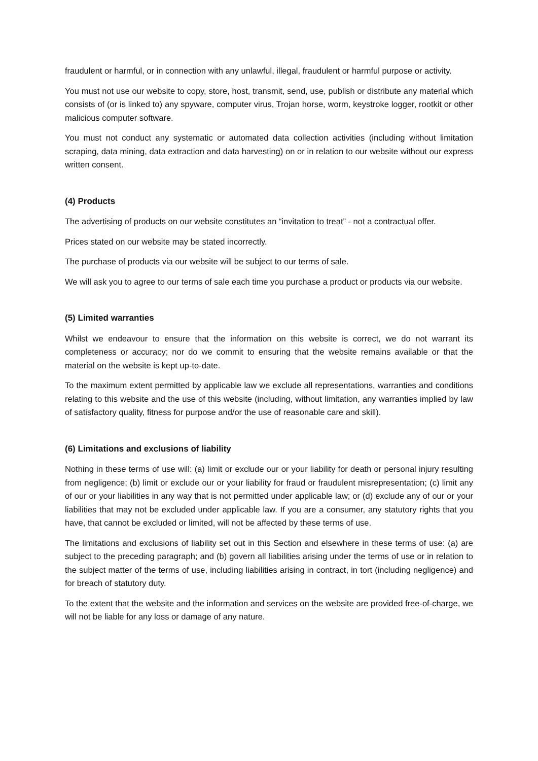fraudulent or harmful, or in connection with any unlawful, illegal, fraudulent or harmful purpose or activity.
You must not use our website to copy, store, host, transmit, send, use, publish or distribute any material which consists of (or is linked to) any spyware, computer virus, Trojan horse, worm, keystroke logger, rootkit or other malicious computer software.
You must not conduct any systematic or automated data collection activities (including without limitation scraping, data mining, data extraction and data harvesting) on or in relation to our website without our express written consent.
(4) Products
The advertising of products on our website constitutes an “invitation to treat” - not a contractual offer.
Prices stated on our website may be stated incorrectly.
The purchase of products via our website will be subject to our terms of sale.
We will ask you to agree to our terms of sale each time you purchase a product or products via our website.
(5) Limited warranties
Whilst we endeavour to ensure that the information on this website is correct, we do not warrant its completeness or accuracy; nor do we commit to ensuring that the website remains available or that the material on the website is kept up-to-date.
To the maximum extent permitted by applicable law we exclude all representations, warranties and conditions relating to this website and the use of this website (including, without limitation, any warranties implied by law of satisfactory quality, fitness for purpose and/or the use of reasonable care and skill).
(6) Limitations and exclusions of liability
Nothing in these terms of use will: (a) limit or exclude our or your liability for death or personal injury resulting from negligence; (b) limit or exclude our or your liability for fraud or fraudulent misrepresentation; (c) limit any of our or your liabilities in any way that is not permitted under applicable law; or (d) exclude any of our or your liabilities that may not be excluded under applicable law. If you are a consumer, any statutory rights that you have, that cannot be excluded or limited, will not be affected by these terms of use.
The limitations and exclusions of liability set out in this Section and elsewhere in these terms of use: (a) are subject to the preceding paragraph; and (b) govern all liabilities arising under the terms of use or in relation to the subject matter of the terms of use, including liabilities arising in contract, in tort (including negligence) and for breach of statutory duty.
To the extent that the website and the information and services on the website are provided free-of-charge, we will not be liable for any loss or damage of any nature.